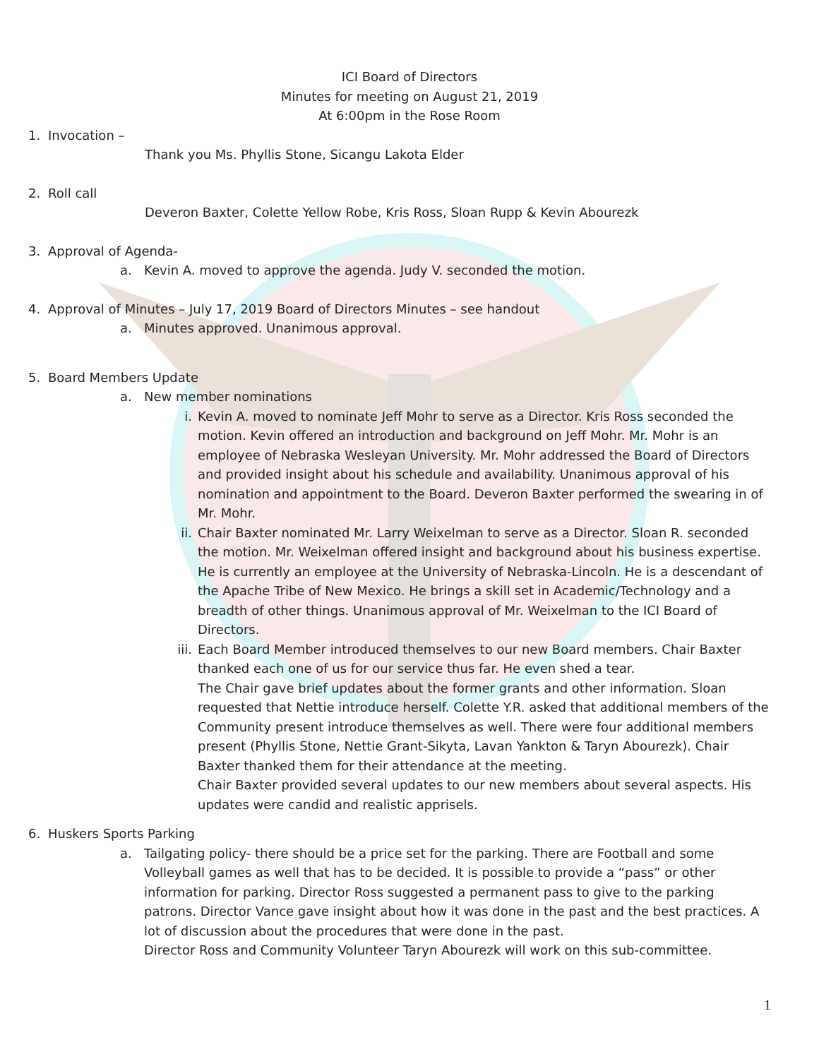ICI Board of Directors
Minutes for meeting on August 21, 2019
At 6:00pm in the Rose Room
1. Invocation –
Thank you Ms. Phyllis Stone, Sicangu Lakota Elder
2. Roll call
Deveron Baxter, Colette Yellow Robe, Kris Ross, Sloan Rupp & Kevin Abourezk
3. Approval of Agenda-
a. Kevin A. moved to approve the agenda. Judy V. seconded the motion.
4. Approval of Minutes – July 17, 2019 Board of Directors Minutes – see handout
a. Minutes approved. Unanimous approval.
5. Board Members Update
a. New member nominations
i. Kevin A. moved to nominate Jeff Mohr to serve as a Director. Kris Ross seconded the motion. Kevin offered an introduction and background on Jeff Mohr. Mr. Mohr is an employee of Nebraska Wesleyan University. Mr. Mohr addressed the Board of Directors and provided insight about his schedule and availability. Unanimous approval of his nomination and appointment to the Board. Deveron Baxter performed the swearing in of Mr. Mohr.
ii. Chair Baxter nominated Mr. Larry Weixelman to serve as a Director. Sloan R. seconded the motion. Mr. Weixelman offered insight and background about his business expertise. He is currently an employee at the University of Nebraska-Lincoln. He is a descendant of the Apache Tribe of New Mexico. He brings a skill set in Academic/Technology and a breadth of other things. Unanimous approval of Mr. Weixelman to the ICI Board of Directors.
iii. Each Board Member introduced themselves to our new Board members. Chair Baxter thanked each one of us for our service thus far. He even shed a tear.
The Chair gave brief updates about the former grants and other information. Sloan requested that Nettie introduce herself. Colette Y.R. asked that additional members of the Community present introduce themselves as well. There were four additional members present (Phyllis Stone, Nettie Grant-Sikyta, Lavan Yankton & Taryn Abourezk). Chair Baxter thanked them for their attendance at the meeting.
Chair Baxter provided several updates to our new members about several aspects. His updates were candid and realistic apprisels.
6. Huskers Sports Parking
a. Tailgating policy- there should be a price set for the parking. There are Football and some Volleyball games as well that has to be decided. It is possible to provide a “pass” or other information for parking. Director Ross suggested a permanent pass to give to the parking patrons. Director Vance gave insight about how it was done in the past and the best practices. A lot of discussion about the procedures that were done in the past.
Director Ross and Community Volunteer Taryn Abourezk will work on this sub-committee.
1